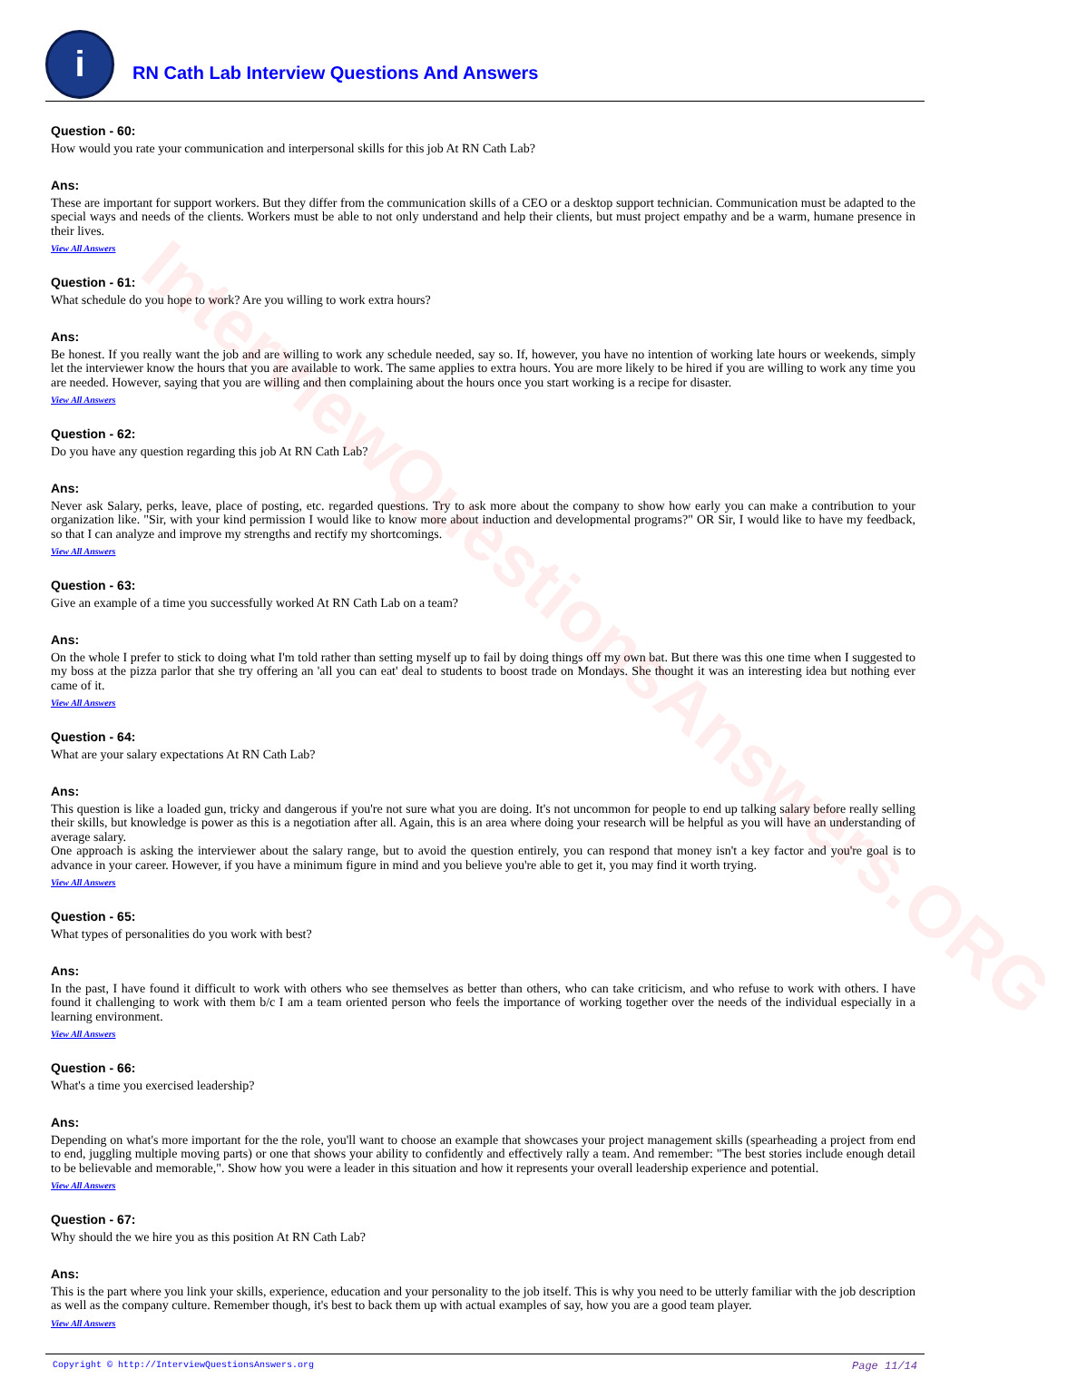InterviewQuestionsAnswers.ORG
i
RN Cath Lab Interview Questions And Answers
Question - 60:
How would you rate your communication and interpersonal skills for this job At RN Cath Lab?
Ans:
These are important for support workers. But they differ from the communication skills of a CEO or a desktop support technician. Communication must be adapted to the special ways and needs of the clients. Workers must be able to not only understand and help their clients, but must project empathy and be a warm, humane presence in their lives.
View All Answers
Question - 61:
What schedule do you hope to work? Are you willing to work extra hours?
Ans:
Be honest. If you really want the job and are willing to work any schedule needed, say so. If, however, you have no intention of working late hours or weekends, simply let the interviewer know the hours that you are available to work. The same applies to extra hours. You are more likely to be hired if you are willing to work any time you are needed. However, saying that you are willing and then complaining about the hours once you start working is a recipe for disaster.
View All Answers
Question - 62:
Do you have any question regarding this job At RN Cath Lab?
Ans:
Never ask Salary, perks, leave, place of posting, etc. regarded questions. Try to ask more about the company to show how early you can make a contribution to your organization like. "Sir, with your kind permission I would like to know more about induction and developmental programs?" OR Sir, I would like to have my feedback, so that I can analyze and improve my strengths and rectify my shortcomings.
View All Answers
Question - 63:
Give an example of a time you successfully worked At RN Cath Lab on a team?
Ans:
On the whole I prefer to stick to doing what I'm told rather than setting myself up to fail by doing things off my own bat. But there was this one time when I suggested to my boss at the pizza parlor that she try offering an 'all you can eat' deal to students to boost trade on Mondays. She thought it was an interesting idea but nothing ever came of it.
View All Answers
Question - 64:
What are your salary expectations At RN Cath Lab?
Ans:
This question is like a loaded gun, tricky and dangerous if you're not sure what you are doing. It's not uncommon for people to end up talking salary before really selling their skills, but knowledge is power as this is a negotiation after all. Again, this is an area where doing your research will be helpful as you will have an understanding of average salary.
One approach is asking the interviewer about the salary range, but to avoid the question entirely, you can respond that money isn't a key factor and you're goal is to advance in your career. However, if you have a minimum figure in mind and you believe you're able to get it, you may find it worth trying.
View All Answers
Question - 65:
What types of personalities do you work with best?
Ans:
In the past, I have found it difficult to work with others who see themselves as better than others, who can take criticism, and who refuse to work with others. I have found it challenging to work with them b/c I am a team oriented person who feels the importance of working together over the needs of the individual especially in a learning environment.
View All Answers
Question - 66:
What's a time you exercised leadership?
Ans:
Depending on what's more important for the the role, you'll want to choose an example that showcases your project management skills (spearheading a project from end to end, juggling multiple moving parts) or one that shows your ability to confidently and effectively rally a team. And remember: "The best stories include enough detail to be believable and memorable,". Show how you were a leader in this situation and how it represents your overall leadership experience and potential.
View All Answers
Question - 67:
Why should the we hire you as this position At RN Cath Lab?
Ans:
This is the part where you link your skills, experience, education and your personality to the job itself. This is why you need to be utterly familiar with the job description as well as the company culture. Remember though, it's best to back them up with actual examples of say, how you are a good team player.
View All Answers
Copyright © http://InterviewQuestionsAnswers.org Page 11/14